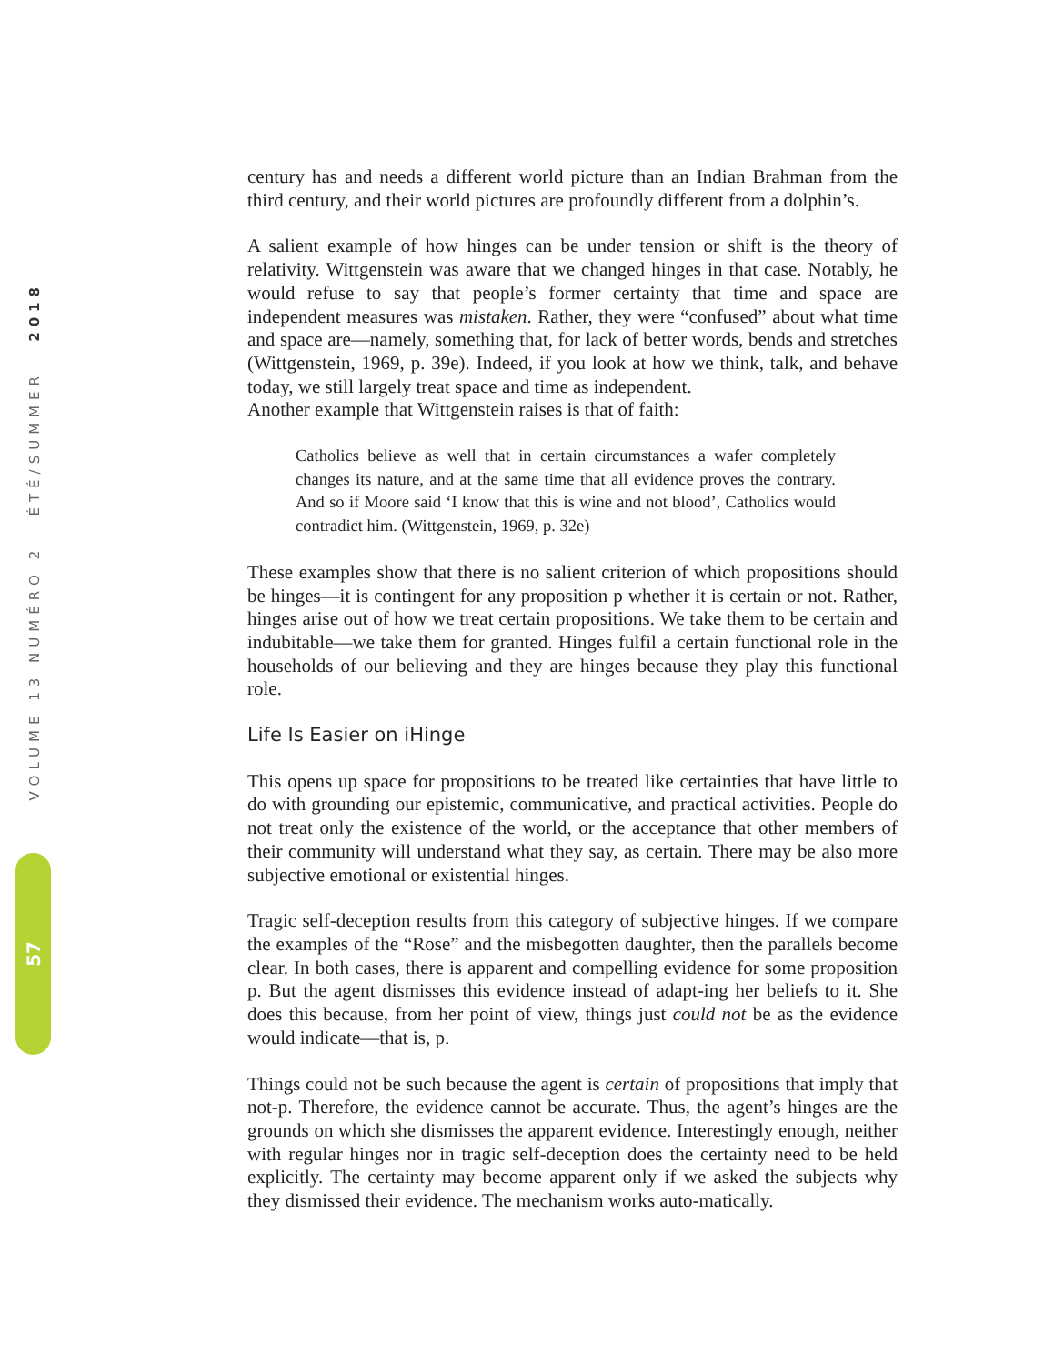VOLUME 13 NUMÉRO 2 ÉTÉ/SUMMER 2018
57
century has and needs a different world picture than an Indian Brahman from the third century, and their world pictures are profoundly different from a dolphin’s.
A salient example of how hinges can be under tension or shift is the theory of relativity. Wittgenstein was aware that we changed hinges in that case. Notably, he would refuse to say that people’s former certainty that time and space are independent measures was mistaken. Rather, they were “confused” about what time and space are—namely, something that, for lack of better words, bends and stretches (Wittgenstein, 1969, p. 39e). Indeed, if you look at how we think, talk, and behave today, we still largely treat space and time as independent.
Another example that Wittgenstein raises is that of faith:
Catholics believe as well that in certain circumstances a wafer completely changes its nature, and at the same time that all evidence proves the contrary. And so if Moore said ‘I know that this is wine and not blood’, Catholics would contradict him. (Wittgenstein, 1969, p. 32e)
These examples show that there is no salient criterion of which propositions should be hinges—it is contingent for any proposition p whether it is certain or not. Rather, hinges arise out of how we treat certain propositions. We take them to be certain and indubitable—we take them for granted. Hinges fulfil a certain functional role in the households of our believing and they are hinges because they play this functional role.
Life Is Easier on iHinge
This opens up space for propositions to be treated like certainties that have little to do with grounding our epistemic, communicative, and practical activities. People do not treat only the existence of the world, or the acceptance that other members of their community will understand what they say, as certain. There may be also more subjective emotional or existential hinges.
Tragic self-deception results from this category of subjective hinges. If we compare the examples of the “Rose” and the misbegotten daughter, then the parallels become clear. In both cases, there is apparent and compelling evidence for some proposition p. But the agent dismisses this evidence instead of adapt-ing her beliefs to it. She does this because, from her point of view, things just could not be as the evidence would indicate—that is, p.
Things could not be such because the agent is certain of propositions that imply that not-p. Therefore, the evidence cannot be accurate. Thus, the agent’s hinges are the grounds on which she dismisses the apparent evidence. Interestingly enough, neither with regular hinges nor in tragic self-deception does the certainty need to be held explicitly. The certainty may become apparent only if we asked the subjects why they dismissed their evidence. The mechanism works auto-matically.